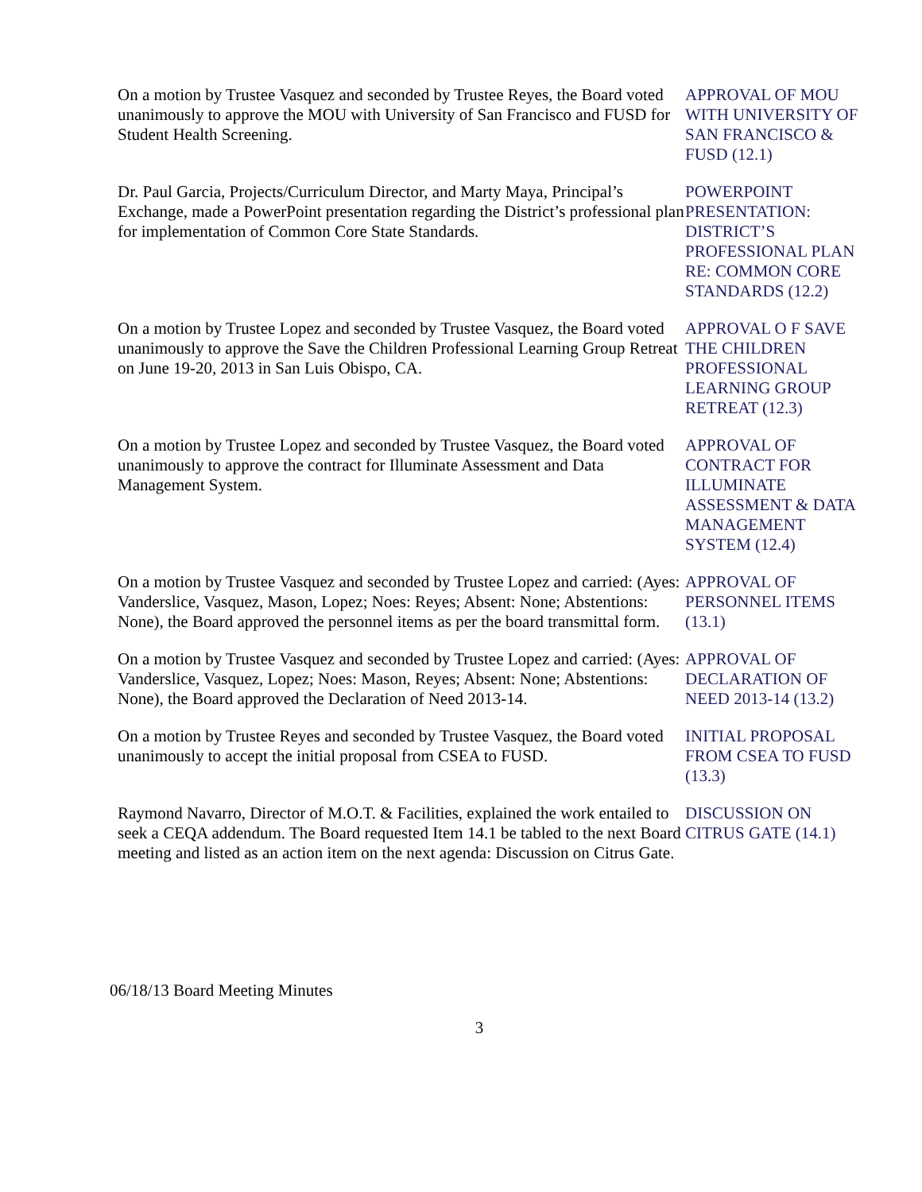On a motion by Trustee Vasquez and seconded by Trustee Reyes, the Board voted unanimously to approve the MOU with University of San Francisco and FUSD for Student Health Screening.
APPROVAL OF MOU WITH UNIVERSITY OF SAN FRANCISCO & FUSD (12.1)
Dr. Paul Garcia, Projects/Curriculum Director, and Marty Maya, Principal’s Exchange, made a PowerPoint presentation regarding the District’s professional plan for implementation of Common Core State Standards.
POWERPOINT PRESENTATION: DISTRICT’S PROFESSIONAL PLAN RE: COMMON CORE STANDARDS (12.2)
On a motion by Trustee Lopez and seconded by Trustee Vasquez, the Board voted unanimously to approve the Save the Children Professional Learning Group Retreat on June 19-20, 2013 in San Luis Obispo, CA.
APPROVAL O F SAVE THE CHILDREN PROFESSIONAL LEARNING GROUP RETREAT (12.3)
On a motion by Trustee Lopez and seconded by Trustee Vasquez, the Board voted unanimously to approve the contract for Illuminate Assessment and Data Management System.
APPROVAL OF CONTRACT FOR ILLUMINATE ASSESSMENT & DATA MANAGEMENT SYSTEM (12.4)
On a motion by Trustee Vasquez and seconded by Trustee Lopez and carried: (Ayes: Vanderslice, Vasquez, Mason, Lopez; Noes: Reyes; Absent: None; Abstentions: None), the Board approved the personnel items as per the board transmittal form.
APPROVAL OF PERSONNEL ITEMS (13.1)
On a motion by Trustee Vasquez and seconded by Trustee Lopez and carried: (Ayes: Vanderslice, Vasquez, Lopez; Noes: Mason, Reyes; Absent: None; Abstentions: None), the Board approved the Declaration of Need 2013-14.
APPROVAL OF DECLARATION OF NEED 2013-14 (13.2)
On a motion by Trustee Reyes and seconded by Trustee Vasquez, the Board voted unanimously to accept the initial proposal from CSEA to FUSD.
INITIAL PROPOSAL FROM CSEA TO FUSD (13.3)
Raymond Navarro, Director of M.O.T. & Facilities, explained the work entailed to seek a CEQA addendum. The Board requested Item 14.1 be tabled to the next Board meeting and listed as an action item on the next agenda: Discussion on Citrus Gate.
DISCUSSION ON CITRUS GATE (14.1)
06/18/13 Board Meeting Minutes
3